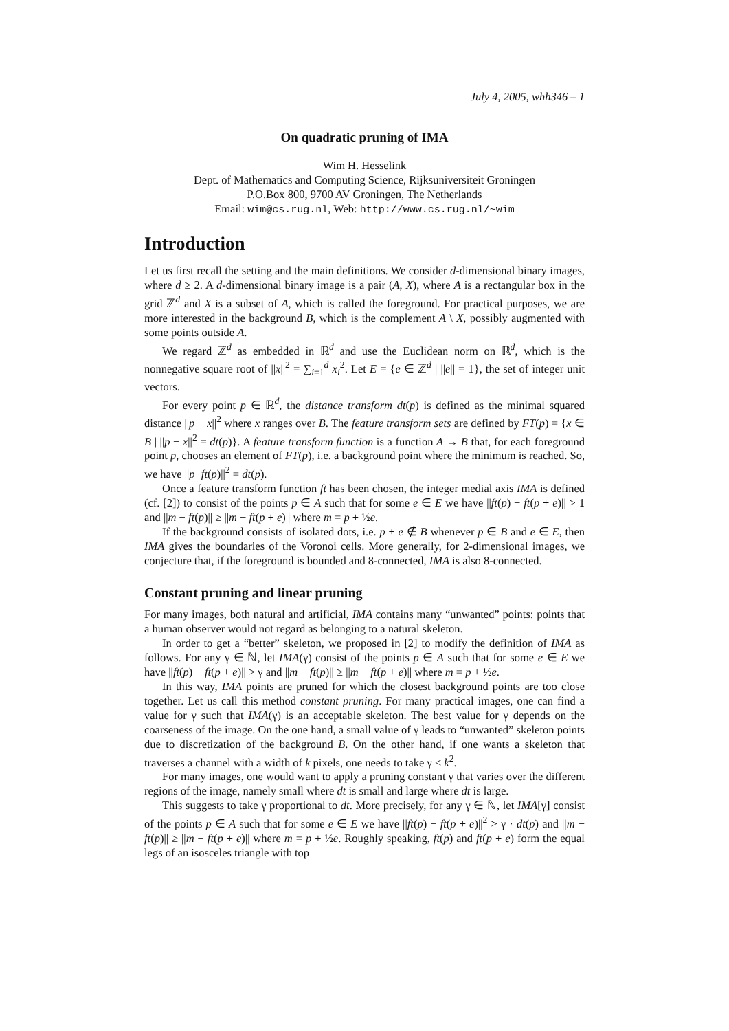July 4, 2005, whh346 – 1
On quadratic pruning of IMA
Wim H. Hesselink
Dept. of Mathematics and Computing Science, Rijksuniversiteit Groningen
P.O.Box 800, 9700 AV Groningen, The Netherlands
Email: wim@cs.rug.nl, Web: http://www.cs.rug.nl/~wim
Introduction
Let us first recall the setting and the main definitions. We consider d-dimensional binary images, where d ≥ 2. A d-dimensional binary image is a pair (A, X), where A is a rectangular box in the grid ℤ<sup>d</sup> and X is a subset of A, which is called the foreground. For practical purposes, we are more interested in the background B, which is the complement A \ X, possibly augmented with some points outside A.
We regard ℤ<sup>d</sup> as embedded in ℝ<sup>d</sup> and use the Euclidean norm on ℝ<sup>d</sup>, which is the nonnegative square root of ||x||<sup>2</sup> = ∑<sub>i=1</sub><sup>d</sup> x<sub>i</sub><sup>2</sup>. Let E = {e ∈ ℤ<sup>d</sup> | ||e|| = 1}, the set of integer unit vectors.
For every point p ∈ ℝ<sup>d</sup>, the distance transform dt(p) is defined as the minimal squared distance ||p − x||<sup>2</sup> where x ranges over B. The feature transform sets are defined by FT(p) = {x ∈ B | ||p − x||<sup>2</sup> = dt(p)}. A feature transform function is a function A → B that, for each foreground point p, chooses an element of FT(p), i.e. a background point where the minimum is reached. So, we have ||p−ft(p)||<sup>2</sup> = dt(p).
Once a feature transform function ft has been chosen, the integer medial axis IMA is defined (cf. [2]) to consist of the points p ∈ A such that for some e ∈ E we have ||ft(p) − ft(p + e)|| > 1 and ||m − ft(p)|| ≥ ||m − ft(p + e)|| where m = p + ½e.
If the background consists of isolated dots, i.e. p + e ∉ B whenever p ∈ B and e ∈ E, then IMA gives the boundaries of the Voronoi cells. More generally, for 2-dimensional images, we conjecture that, if the foreground is bounded and 8-connected, IMA is also 8-connected.
Constant pruning and linear pruning
For many images, both natural and artificial, IMA contains many “unwanted” points: points that a human observer would not regard as belonging to a natural skeleton.
In order to get a “better” skeleton, we proposed in [2] to modify the definition of IMA as follows. For any γ ∈ ℕ, let IMA(γ) consist of the points p ∈ A such that for some e ∈ E we have ||ft(p) − ft(p + e)|| > γ and ||m − ft(p)|| ≥ ||m − ft(p + e)|| where m = p + ½e.
In this way, IMA points are pruned for which the closest background points are too close together. Let us call this method constant pruning. For many practical images, one can find a value for γ such that IMA(γ) is an acceptable skeleton. The best value for γ depends on the coarseness of the image. On the one hand, a small value of γ leads to “unwanted” skeleton points due to discretization of the background B. On the other hand, if one wants a skeleton that traverses a channel with a width of k pixels, one needs to take γ < k<sup>2</sup>.
For many images, one would want to apply a pruning constant γ that varies over the different regions of the image, namely small where dt is small and large where dt is large.
This suggests to take γ proportional to dt. More precisely, for any γ ∈ ℕ, let IMA[γ] consist of the points p ∈ A such that for some e ∈ E we have ||ft(p) − ft(p + e)||<sup>2</sup> > γ · dt(p) and ||m − ft(p)|| ≥ ||m − ft(p + e)|| where m = p + ½e. Roughly speaking, ft(p) and ft(p + e) form the equal legs of an isosceles triangle with top